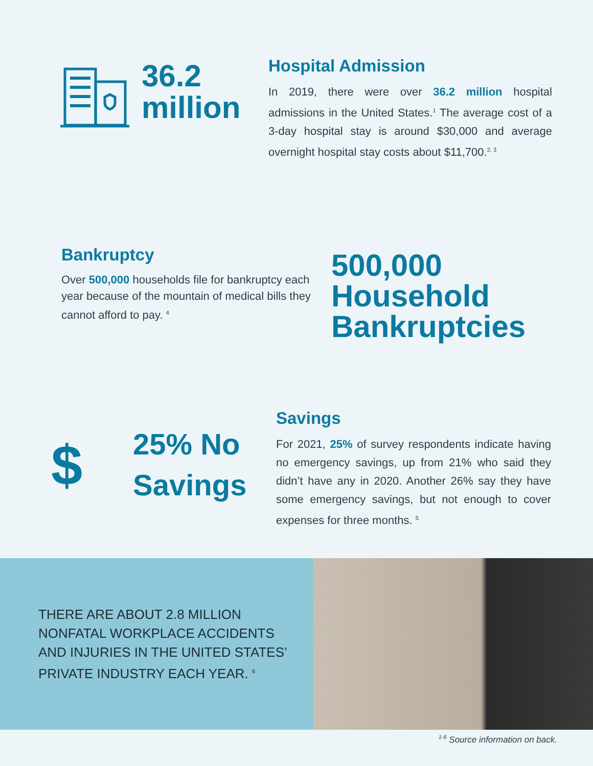36.2
million
Hospital Admission
In 2019, there were over 36.2 million hospital admissions in the United States.<sup>1</sup> The average cost of a 3-day hospital stay is around $30,000 and average overnight hospital stay costs about $11,700.<sup>2, 3</sup>
Bankruptcy
Over 500,000 households file for bankruptcy each year because of the mountain of medical bills they cannot afford to pay. <sup>4</sup>
500,000
Household
Bankruptcies
$
25% No
Savings
Savings
For 2021, 25% of survey respondents indicate having no emergency savings, up from 21% who said they didn’t have any in 2020. Another 26% say they have some emergency savings, but not enough to cover expenses for three months. <sup>5</sup>
THERE ARE ABOUT 2.8 MILLION
NONFATAL WORKPLACE ACCIDENTS
AND INJURIES IN THE UNITED STATES’
PRIVATE INDUSTRY EACH YEAR. <sup>6</sup>
<sup>1-6</sup> Source information on back.